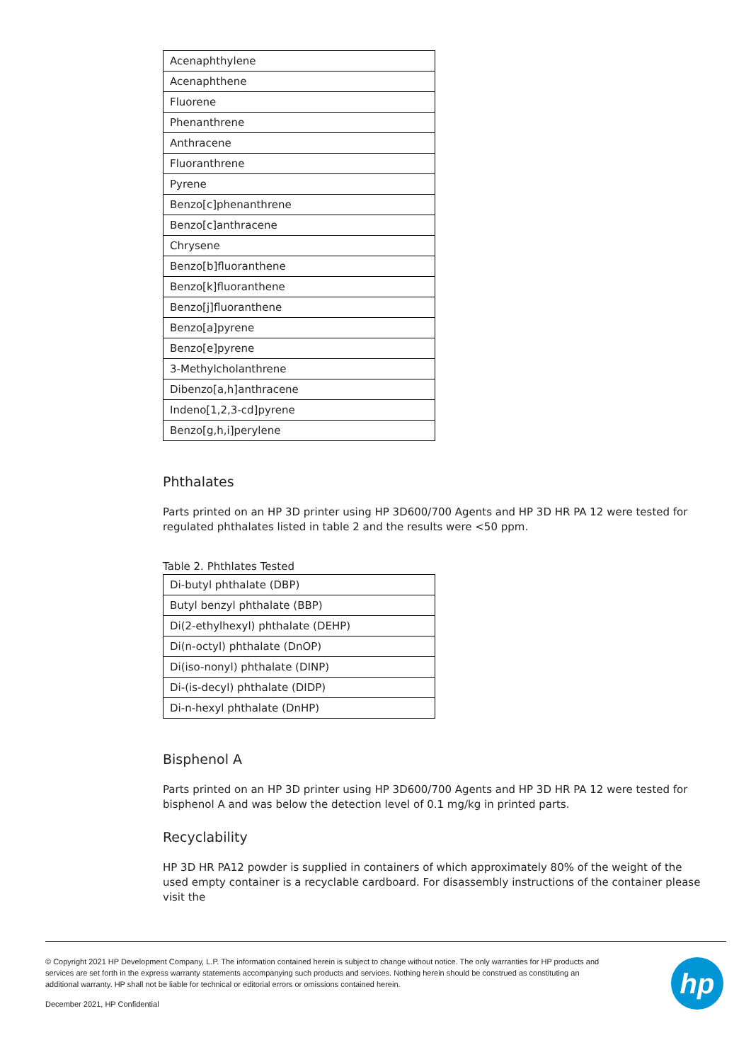| Acenaphthylene |
| Acenaphthene |
| Fluorene |
| Phenanthrene |
| Anthracene |
| Fluoranthrene |
| Pyrene |
| Benzo[c]phenanthrene |
| Benzo[c]anthracene |
| Chrysene |
| Benzo[b]fluoranthene |
| Benzo[k]fluoranthene |
| Benzo[j]fluoranthene |
| Benzo[a]pyrene |
| Benzo[e]pyrene |
| 3-Methylcholanthrene |
| Dibenzo[a,h]anthracene |
| Indeno[1,2,3-cd]pyrene |
| Benzo[g,h,i]perylene |
Phthalates
Parts printed on an HP 3D printer using HP 3D600/700 Agents and HP 3D HR PA 12 were tested for regulated phthalates listed in table 2 and the results were <50 ppm.
Table 2. Phthlates Tested
| Di-butyl phthalate (DBP) |
| Butyl benzyl phthalate (BBP) |
| Di(2-ethylhexyl) phthalate (DEHP) |
| Di(n-octyl) phthalate (DnOP) |
| Di(iso-nonyl) phthalate (DINP) |
| Di-(is-decyl) phthalate (DIDP) |
| Di-n-hexyl phthalate (DnHP) |
Bisphenol A
Parts printed on an HP 3D printer using HP 3D600/700 Agents and HP 3D HR PA 12 were tested for bisphenol A and was below the detection level of 0.1 mg/kg in printed parts.
Recyclability
HP 3D HR PA12 powder is supplied in containers of which approximately 80% of the weight of the used empty container is a recyclable cardboard. For disassembly instructions of the container please visit the
hp
© Copyright 2021 HP Development Company, L.P. The information contained herein is subject to change without notice. The only warranties for HP products and services are set forth in the express warranty statements accompanying such products and services. Nothing herein should be construed as constituting an additional warranty. HP shall not be liable for technical or editorial errors or omissions contained herein.
December 2021, HP Confidential